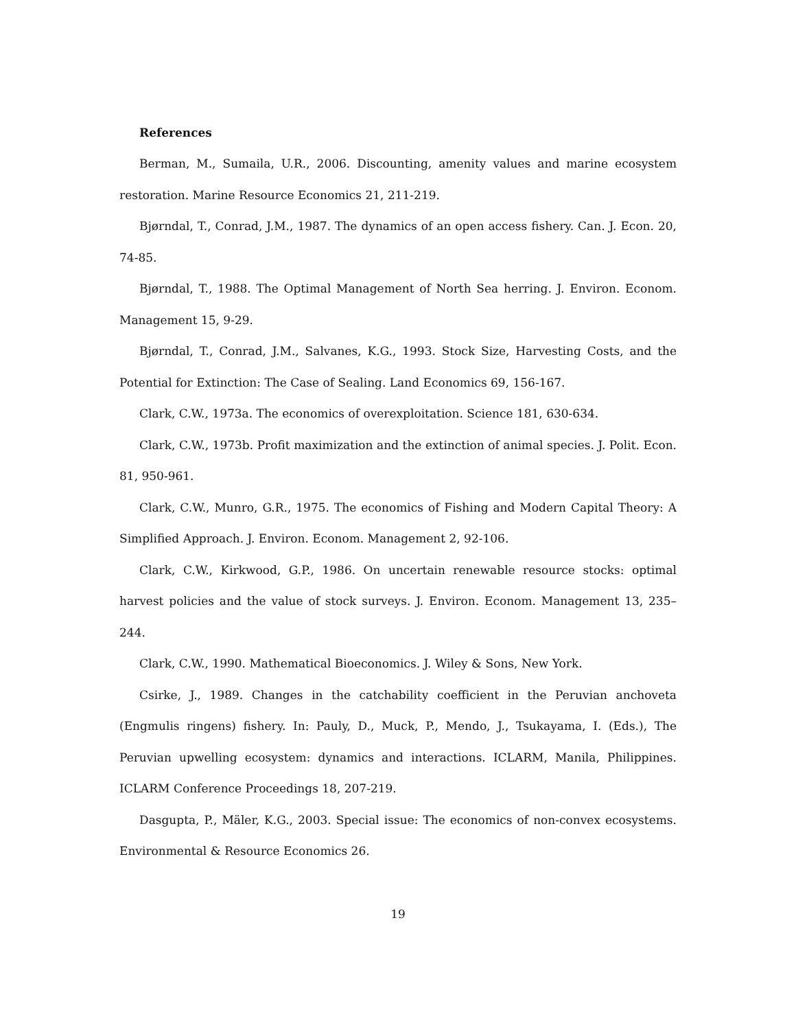References
Berman, M., Sumaila, U.R., 2006. Discounting, amenity values and marine ecosystem restoration. Marine Resource Economics 21, 211-219.
Bjørndal, T., Conrad, J.M., 1987. The dynamics of an open access fishery. Can. J. Econ. 20, 74-85.
Bjørndal, T., 1988. The Optimal Management of North Sea herring. J. Environ. Econom. Management 15, 9-29.
Bjørndal, T., Conrad, J.M., Salvanes, K.G., 1993. Stock Size, Harvesting Costs, and the Potential for Extinction: The Case of Sealing. Land Economics 69, 156-167.
Clark, C.W., 1973a. The economics of overexploitation. Science 181, 630-634.
Clark, C.W., 1973b. Profit maximization and the extinction of animal species. J. Polit. Econ. 81, 950-961.
Clark, C.W., Munro, G.R., 1975. The economics of Fishing and Modern Capital Theory: A Simplified Approach. J. Environ. Econom. Management 2, 92-106.
Clark, C.W., Kirkwood, G.P., 1986. On uncertain renewable resource stocks: optimal harvest policies and the value of stock surveys. J. Environ. Econom. Management 13, 235–244.
Clark, C.W., 1990. Mathematical Bioeconomics. J. Wiley & Sons, New York.
Csirke, J., 1989. Changes in the catchability coefficient in the Peruvian anchoveta (Engmulis ringens) fishery. In: Pauly, D., Muck, P., Mendo, J., Tsukayama, I. (Eds.), The Peruvian upwelling ecosystem: dynamics and interactions. ICLARM, Manila, Philippines. ICLARM Conference Proceedings 18, 207-219.
Dasgupta, P., Mäler, K.G., 2003. Special issue: The economics of non-convex ecosystems. Environmental & Resource Economics 26.
19